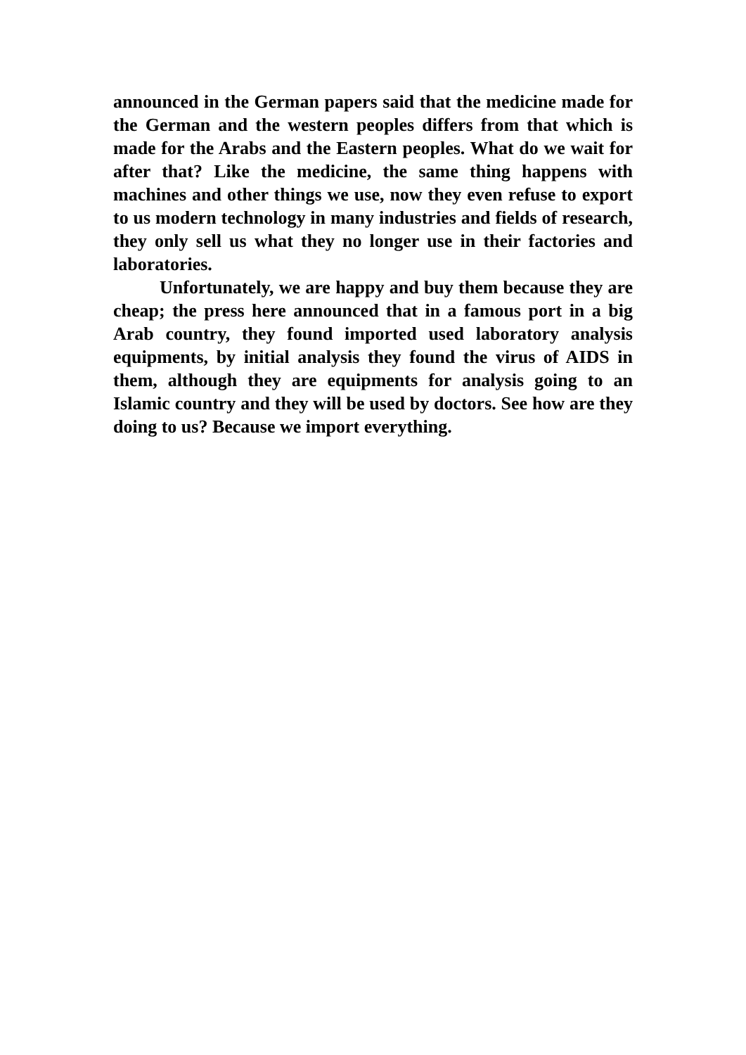announced in the German papers said that the medicine made for the German and the western peoples differs from that which is made for the Arabs and the Eastern peoples. What do we wait for after that? Like the medicine, the same thing happens with machines and other things we use, now they even refuse to export to us modern technology in many industries and fields of research, they only sell us what they no longer use in their factories and laboratories.
Unfortunately, we are happy and buy them because they are cheap; the press here announced that in a famous port in a big Arab country, they found imported used laboratory analysis equipments, by initial analysis they found the virus of AIDS in them, although they are equipments for analysis going to an Islamic country and they will be used by doctors. See how are they doing to us? Because we import everything.